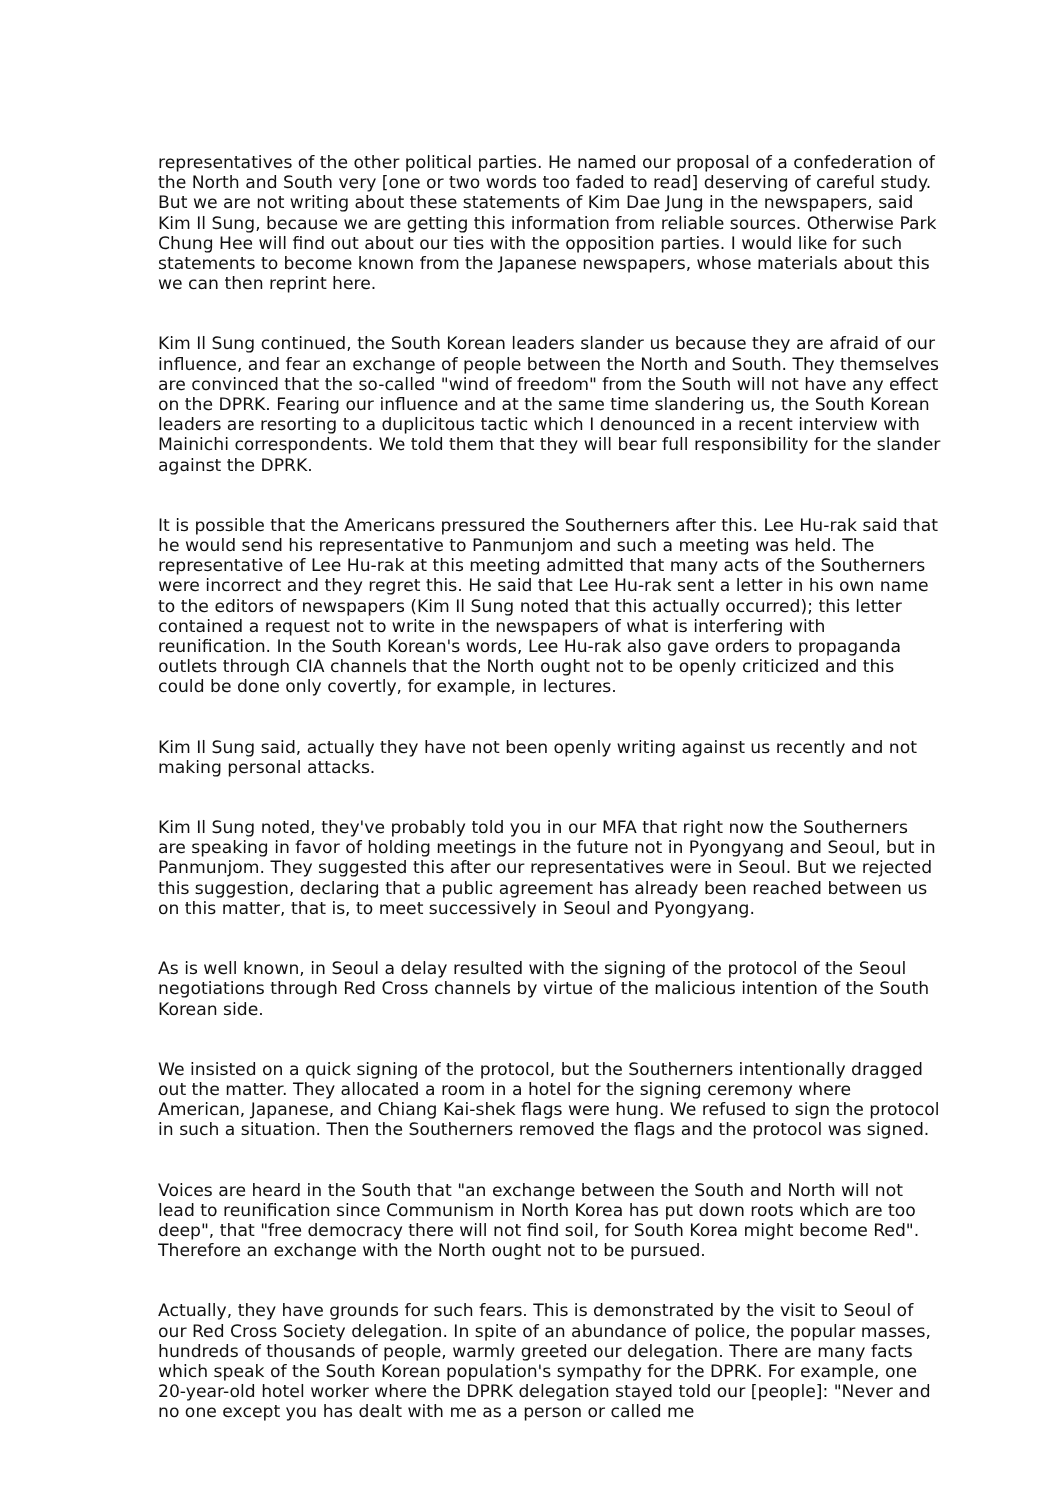representatives of the other political parties. He named our proposal of a confederation of the North and South very [one or two words too faded to read] deserving of careful study. But we are not writing about these statements of Kim Dae Jung in the newspapers, said Kim Il Sung, because we are getting this information from reliable sources. Otherwise Park Chung Hee will find out about our ties with the opposition parties. I would like for such statements to become known from the Japanese newspapers, whose materials about this we can then reprint here.
Kim Il Sung continued, the South Korean leaders slander us because they are afraid of our influence, and fear an exchange of people between the North and South. They themselves are convinced that the so-called "wind of freedom" from the South will not have any effect on the DPRK. Fearing our influence and at the same time slandering us, the South Korean leaders are resorting to a duplicitous tactic which I denounced in a recent interview with Mainichi correspondents. We told them that they will bear full responsibility for the slander against the DPRK.
It is possible that the Americans pressured the Southerners after this. Lee Hu-rak said that he would send his representative to Panmunjom and such a meeting was held. The representative of Lee Hu-rak at this meeting admitted that many acts of the Southerners were incorrect and they regret this. He said that Lee Hu-rak sent a letter in his own name to the editors of newspapers (Kim Il Sung noted that this actually occurred); this letter contained a request not to write in the newspapers of what is interfering with reunification. In the South Korean's words, Lee Hu-rak also gave orders to propaganda outlets through CIA channels that the North ought not to be openly criticized and this could be done only covertly, for example, in lectures.
Kim Il Sung said, actually they have not been openly writing against us recently and not making personal attacks.
Kim Il Sung noted, they've probably told you in our MFA that right now the Southerners are speaking in favor of holding meetings in the future not in Pyongyang and Seoul, but in Panmunjom. They suggested this after our representatives were in Seoul. But we rejected this suggestion, declaring that a public agreement has already been reached between us on this matter, that is, to meet successively in Seoul and Pyongyang.
As is well known, in Seoul a delay resulted with the signing of the protocol of the Seoul negotiations through Red Cross channels by virtue of the malicious intention of the South Korean side.
We insisted on a quick signing of the protocol, but the Southerners intentionally dragged out the matter. They allocated a room in a hotel for the signing ceremony where American, Japanese, and Chiang Kai-shek flags were hung. We refused to sign the protocol in such a situation. Then the Southerners removed the flags and the protocol was signed.
Voices are heard in the South that "an exchange between the South and North will not lead to reunification since Communism in North Korea has put down roots which are too deep", that "free democracy there will not find soil, for South Korea might become Red". Therefore an exchange with the North ought not to be pursued.
Actually, they have grounds for such fears. This is demonstrated by the visit to Seoul of our Red Cross Society delegation. In spite of an abundance of police, the popular masses, hundreds of thousands of people, warmly greeted our delegation. There are many facts which speak of the South Korean population's sympathy for the DPRK. For example, one 20-year-old hotel worker where the DPRK delegation stayed told our [people]: "Never and no one except you has dealt with me as a person or called me